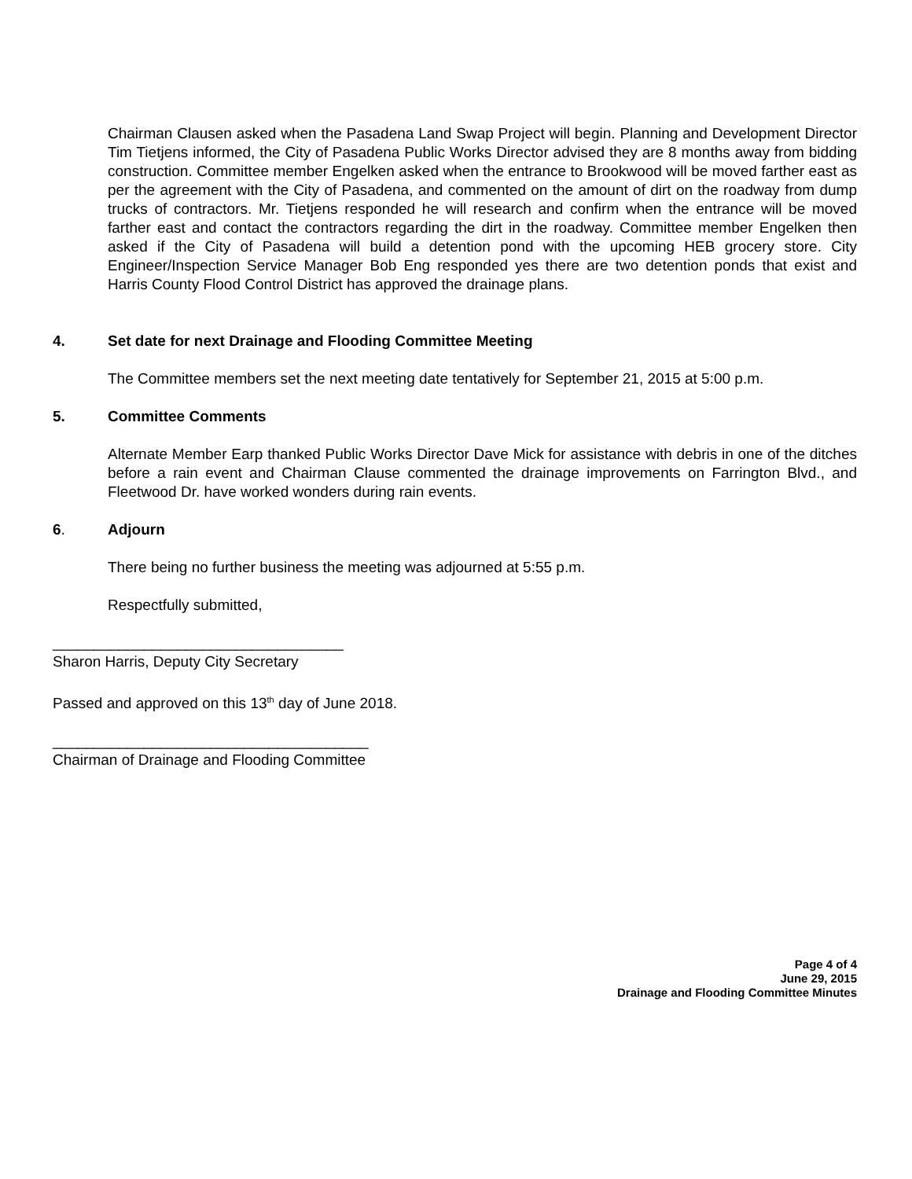Chairman Clausen asked when the Pasadena Land Swap Project will begin. Planning and Development Director Tim Tietjens informed, the City of Pasadena Public Works Director advised they are 8 months away from bidding construction. Committee member Engelken asked when the entrance to Brookwood will be moved farther east as per the agreement with the City of Pasadena, and commented on the amount of dirt on the roadway from dump trucks of contractors. Mr. Tietjens responded he will research and confirm when the entrance will be moved farther east and contact the contractors regarding the dirt in the roadway. Committee member Engelken then asked if the City of Pasadena will build a detention pond with the upcoming HEB grocery store. City Engineer/Inspection Service Manager Bob Eng responded yes there are two detention ponds that exist and Harris County Flood Control District has approved the drainage plans.
4. Set date for next Drainage and Flooding Committee Meeting
The Committee members set the next meeting date tentatively for September 21, 2015 at 5:00 p.m.
5. Committee Comments
Alternate Member Earp thanked Public Works Director Dave Mick for assistance with debris in one of the ditches before a rain event and Chairman Clause commented the drainage improvements on Farrington Blvd., and Fleetwood Dr. have worked wonders during rain events.
6. Adjourn
There being no further business the meeting was adjourned at 5:55 p.m.
Respectfully submitted,
___________________________________
Sharon Harris, Deputy City Secretary
Passed and approved on this 13<sup>th</sup> day of June 2018.
______________________________________
Chairman of Drainage and Flooding Committee
Page 4 of 4
June 29, 2015
Drainage and Flooding Committee Minutes